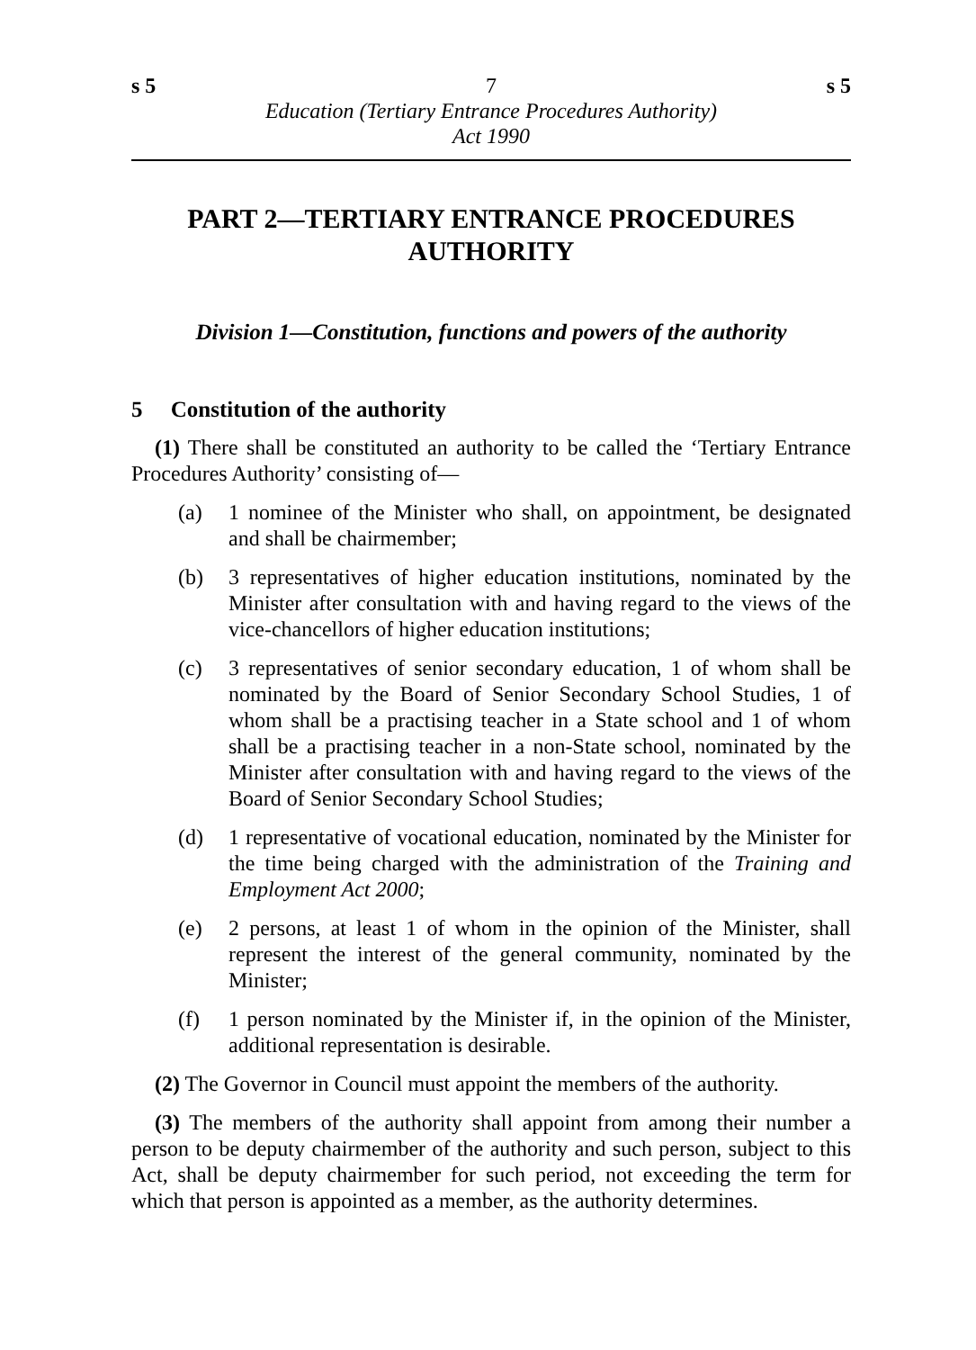s 5 7 s 5
Education (Tertiary Entrance Procedures Authority)
Act 1990
PART 2—TERTIARY ENTRANCE PROCEDURES AUTHORITY
Division 1—Constitution, functions and powers of the authority
5 Constitution of the authority
(1) There shall be constituted an authority to be called the ‘Tertiary Entrance Procedures Authority’ consisting of—
(a) 1 nominee of the Minister who shall, on appointment, be designated and shall be chairmember;
(b) 3 representatives of higher education institutions, nominated by the Minister after consultation with and having regard to the views of the vice-chancellors of higher education institutions;
(c) 3 representatives of senior secondary education, 1 of whom shall be nominated by the Board of Senior Secondary School Studies, 1 of whom shall be a practising teacher in a State school and 1 of whom shall be a practising teacher in a non-State school, nominated by the Minister after consultation with and having regard to the views of the Board of Senior Secondary School Studies;
(d) 1 representative of vocational education, nominated by the Minister for the time being charged with the administration of the Training and Employment Act 2000;
(e) 2 persons, at least 1 of whom in the opinion of the Minister, shall represent the interest of the general community, nominated by the Minister;
(f) 1 person nominated by the Minister if, in the opinion of the Minister, additional representation is desirable.
(2) The Governor in Council must appoint the members of the authority.
(3) The members of the authority shall appoint from among their number a person to be deputy chairmember of the authority and such person, subject to this Act, shall be deputy chairmember for such period, not exceeding the term for which that person is appointed as a member, as the authority determines.